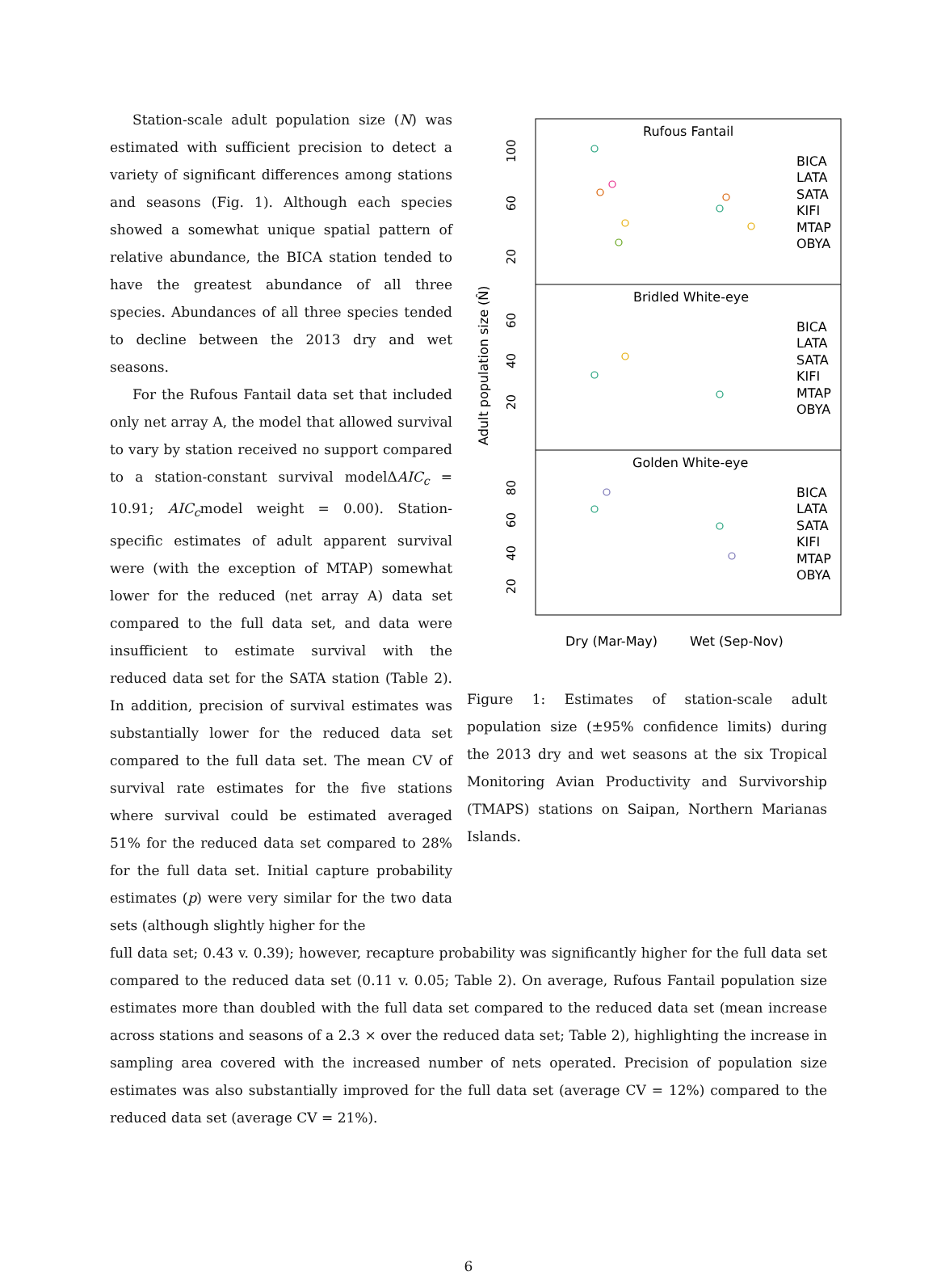Station-scale adult population size (N) was estimated with sufficient precision to detect a variety of significant differences among stations and seasons (Fig. 1). Although each species showed a somewhat unique spatial pattern of relative abundance, the BICA station tended to have the greatest abundance of all three species. Abundances of all three species tended to decline between the 2013 dry and wet seasons.
For the Rufous Fantail data set that included only net array A, the model that allowed survival to vary by station received no support compared to a station-constant survival modelΔAIC<sub>c</sub> = 10.91; AIC<sub>c</sub>model weight = 0.00). Station-specific estimates of adult apparent survival were (with the exception of MTAP) somewhat lower for the reduced (net array A) data set compared to the full data set, and data were insufficient to estimate survival with the reduced data set for the SATA station (Table 2). In addition, precision of survival estimates was substantially lower for the reduced data set compared to the full data set. The mean CV of survival rate estimates for the five stations where survival could be estimated averaged 51% for the reduced data set compared to 28% for the full data set. Initial capture probability estimates (p) were very similar for the two data sets (although slightly higher for the
Rufous Fantail
Bridled White-eye
Golden White-eye
BICA
LATA
SATA
KIFI
MTAP
OBYA
BICA
LATA
SATA
KIFI
MTAP
OBYA
BICA
LATA
SATA
KIFI
MTAP
OBYA
Dry (Mar-May)
Wet (Sep-Nov)
Adult population size (N̂)
100
60
20
60
40
20
80
60
40
20
Figure 1: Estimates of station-scale adult population size (±95% confidence limits) during the 2013 dry and wet seasons at the six Tropical Monitoring Avian Productivity and Survivorship (TMAPS) stations on Saipan, Northern Marianas Islands.
full data set; 0.43 v. 0.39); however, recapture probability was significantly higher for the full data set compared to the reduced data set (0.11 v. 0.05; Table 2). On average, Rufous Fantail population size estimates more than doubled with the full data set compared to the reduced data set (mean increase across stations and seasons of a 2.3 × over the reduced data set; Table 2), highlighting the increase in sampling area covered with the increased number of nets operated. Precision of population size estimates was also substantially improved for the full data set (average CV = 12%) compared to the reduced data set (average CV = 21%).
6